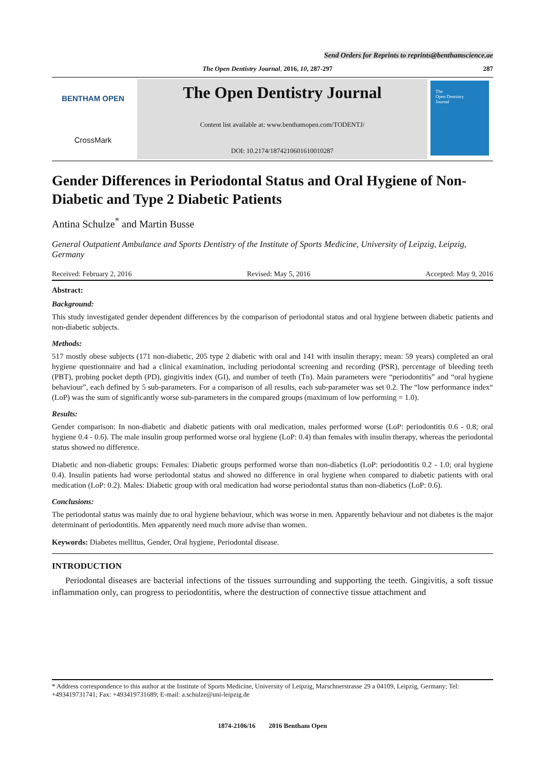Send Orders for Reprints to reprints@benthamscience.ae
The Open Dentistry Journal, 2016, 10, 287-297 287
BENTHAM OPEN
CrossMark
The Open Dentistry Journal
Content list available at: www.benthamopen.com/TODENTJ/
DOI: 10.2174/1874210601610010287
The
Open Dentistry
Journal
Gender Differences in Periodontal Status and Oral Hygiene of Non-Diabetic and Type 2 Diabetic Patients
Antina Schulze<sup>*</sup> and Martin Busse
General Outpatient Ambulance and Sports Dentistry of the Institute of Sports Medicine, University of Leipzig, Leipzig, Germany
Received: February 2, 2016 Revised: May 5, 2016 Accepted: May 9, 2016
Abstract:
Background:
This study investigated gender dependent differences by the comparison of periodontal status and oral hygiene between diabetic patients and non-diabetic subjects.
Methods:
517 mostly obese subjects (171 non-diabetic, 205 type 2 diabetic with oral and 141 with insulin therapy; mean: 59 years) completed an oral hygiene questionnaire and had a clinical examination, including periodontal screening and recording (PSR), percentage of bleeding teeth (PBT), probing pocket depth (PD), gingivitis index (GI), and number of teeth (Tn). Main parameters were “periodontitis” and “oral hygiene behaviour”, each defined by 5 sub-parameters. For a comparison of all results, each sub-parameter was set 0.2. The “low performance index“ (LoP) was the sum of significantly worse sub-parameters in the compared groups (maximum of low performing = 1.0).
Results:
Gender comparison: In non-diabetic and diabetic patients with oral medication, males performed worse (LoP: periodontitis 0.6 - 0.8; oral hygiene 0.4 - 0.6). The male insulin group performed worse oral hygiene (LoP: 0.4) than females with insulin therapy, whereas the periodontal status showed no difference.
Diabetic and non-diabetic groups: Females: Diabetic groups performed worse than non-diabetics (LoP: periodontitis 0.2 - 1.0; oral hygiene 0.4). Insulin patients had worse periodontal status and showed no difference in oral hygiene when compared to diabetic patients with oral medication (LoP: 0.2). Males: Diabetic group with oral medication had worse periodontal status than non-diabetics (LoP: 0.6).
Conclusions:
The periodontal status was mainly due to oral hygiene behaviour, which was worse in men. Apparently behaviour and not diabetes is the major determinant of periodontitis. Men apparently need much more advise than women.
Keywords: Diabetes mellitus, Gender, Oral hygiene, Periodontal disease.
INTRODUCTION
Periodontal diseases are bacterial infections of the tissues surrounding and supporting the teeth. Gingivitis, a soft tissue inflammation only, can progress to periodontitis, where the destruction of connective tissue attachment and
* Address correspondence to this author at the Institute of Sports Medicine, University of Leipzig, Marschnerstrasse 29 a 04109, Leipzig, Germany; Tel: +493419731741; Fax: +493419731689; E-mail: a.schulze@uni-leipzig.de
1874-2106/16 2016 Bentham Open